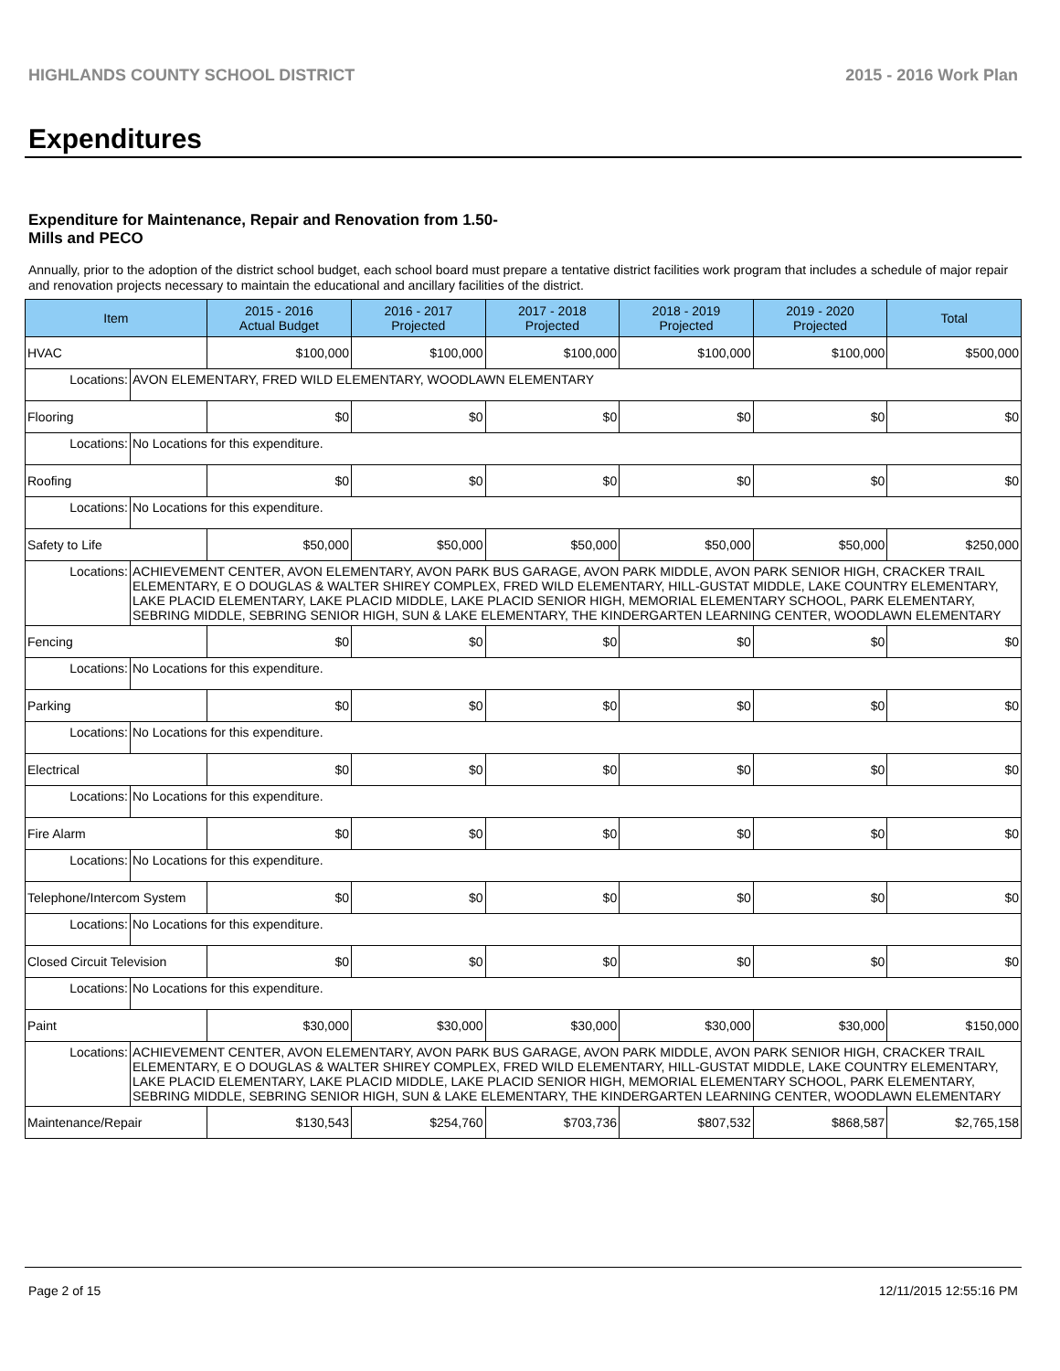HIGHLANDS COUNTY SCHOOL DISTRICT 2015 - 2016 Work Plan
Expenditures
Expenditure for Maintenance, Repair and Renovation from 1.50-Mills and PECO
Annually, prior to the adoption of the district school budget, each school board must prepare a tentative district facilities work program that includes a schedule of major repair and renovation projects necessary to maintain the educational and ancillary facilities of the district.
| Item | | 2015 - 2016 Actual Budget | 2016 - 2017 Projected | 2017 - 2018 Projected | 2018 - 2019 Projected | 2019 - 2020 Projected | Total |
| --- | --- | --- | --- | --- | --- | --- | --- |
| HVAC | | $100,000 | $100,000 | $100,000 | $100,000 | $100,000 | $500,000 |
| Locations: | AVON ELEMENTARY, FRED WILD ELEMENTARY, WOODLAWN ELEMENTARY | | | | | | |
| Flooring | | $0 | $0 | $0 | $0 | $0 | $0 |
| Locations: | No Locations for this expenditure. | | | | | | |
| Roofing | | $0 | $0 | $0 | $0 | $0 | $0 |
| Locations: | No Locations for this expenditure. | | | | | | |
| Safety to Life | | $50,000 | $50,000 | $50,000 | $50,000 | $50,000 | $250,000 |
| Locations: | ACHIEVEMENT CENTER, AVON ELEMENTARY, AVON PARK BUS GARAGE, AVON PARK MIDDLE, AVON PARK SENIOR HIGH, CRACKER TRAIL ELEMENTARY, E O DOUGLAS & WALTER SHIREY COMPLEX, FRED WILD ELEMENTARY, HILL-GUSTAT MIDDLE, LAKE COUNTRY ELEMENTARY, LAKE PLACID ELEMENTARY, LAKE PLACID MIDDLE, LAKE PLACID SENIOR HIGH, MEMORIAL ELEMENTARY SCHOOL, PARK ELEMENTARY, SEBRING MIDDLE, SEBRING SENIOR HIGH, SUN & LAKE ELEMENTARY, THE KINDERGARTEN LEARNING CENTER, WOODLAWN ELEMENTARY | | | | | | |
| Fencing | | $0 | $0 | $0 | $0 | $0 | $0 |
| Locations: | No Locations for this expenditure. | | | | | | |
| Parking | | $0 | $0 | $0 | $0 | $0 | $0 |
| Locations: | No Locations for this expenditure. | | | | | | |
| Electrical | | $0 | $0 | $0 | $0 | $0 | $0 |
| Locations: | No Locations for this expenditure. | | | | | | |
| Fire Alarm | | $0 | $0 | $0 | $0 | $0 | $0 |
| Locations: | No Locations for this expenditure. | | | | | | |
| Telephone/Intercom System | | $0 | $0 | $0 | $0 | $0 | $0 |
| Locations: | No Locations for this expenditure. | | | | | | |
| Closed Circuit Television | | $0 | $0 | $0 | $0 | $0 | $0 |
| Locations: | No Locations for this expenditure. | | | | | | |
| Paint | | $30,000 | $30,000 | $30,000 | $30,000 | $30,000 | $150,000 |
| Locations: | ACHIEVEMENT CENTER, AVON ELEMENTARY, AVON PARK BUS GARAGE, AVON PARK MIDDLE, AVON PARK SENIOR HIGH, CRACKER TRAIL ELEMENTARY, E O DOUGLAS & WALTER SHIREY COMPLEX, FRED WILD ELEMENTARY, HILL-GUSTAT MIDDLE, LAKE COUNTRY ELEMENTARY, LAKE PLACID ELEMENTARY, LAKE PLACID MIDDLE, LAKE PLACID SENIOR HIGH, MEMORIAL ELEMENTARY SCHOOL, PARK ELEMENTARY, SEBRING MIDDLE, SEBRING SENIOR HIGH, SUN & LAKE ELEMENTARY, THE KINDERGARTEN LEARNING CENTER, WOODLAWN ELEMENTARY | | | | | | |
| Maintenance/Repair | | $130,543 | $254,760 | $703,736 | $807,532 | $868,587 | $2,765,158 |
Page 2 of 15 12/11/2015 12:55:16 PM